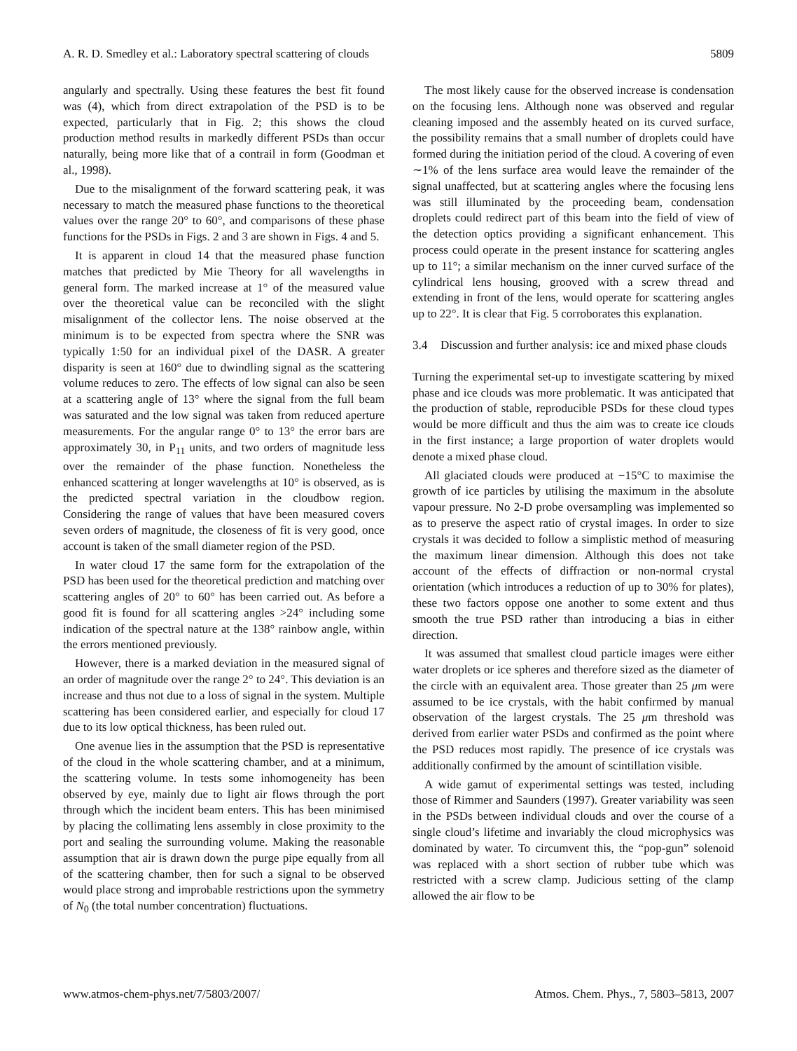A. R. D. Smedley et al.: Laboratory spectral scattering of clouds 5809
angularly and spectrally. Using these features the best fit found was (4), which from direct extrapolation of the PSD is to be expected, particularly that in Fig. 2; this shows the cloud production method results in markedly different PSDs than occur naturally, being more like that of a contrail in form (Goodman et al., 1998).
Due to the misalignment of the forward scattering peak, it was necessary to match the measured phase functions to the theoretical values over the range 20° to 60°, and comparisons of these phase functions for the PSDs in Figs. 2 and 3 are shown in Figs. 4 and 5.
It is apparent in cloud 14 that the measured phase function matches that predicted by Mie Theory for all wavelengths in general form. The marked increase at 1° of the measured value over the theoretical value can be reconciled with the slight misalignment of the collector lens. The noise observed at the minimum is to be expected from spectra where the SNR was typically 1:50 for an individual pixel of the DASR. A greater disparity is seen at 160° due to dwindling signal as the scattering volume reduces to zero. The effects of low signal can also be seen at a scattering angle of 13° where the signal from the full beam was saturated and the low signal was taken from reduced aperture measurements. For the angular range 0° to 13° the error bars are approximately 30, in P<sub>11</sub> units, and two orders of magnitude less over the remainder of the phase function. Nonetheless the enhanced scattering at longer wavelengths at 10° is observed, as is the predicted spectral variation in the cloudbow region. Considering the range of values that have been measured covers seven orders of magnitude, the closeness of fit is very good, once account is taken of the small diameter region of the PSD.
In water cloud 17 the same form for the extrapolation of the PSD has been used for the theoretical prediction and matching over scattering angles of 20° to 60° has been carried out. As before a good fit is found for all scattering angles >24° including some indication of the spectral nature at the 138° rainbow angle, within the errors mentioned previously.
However, there is a marked deviation in the measured signal of an order of magnitude over the range 2° to 24°. This deviation is an increase and thus not due to a loss of signal in the system. Multiple scattering has been considered earlier, and especially for cloud 17 due to its low optical thickness, has been ruled out.
One avenue lies in the assumption that the PSD is representative of the cloud in the whole scattering chamber, and at a minimum, the scattering volume. In tests some inhomogeneity has been observed by eye, mainly due to light air flows through the port through which the incident beam enters. This has been minimised by placing the collimating lens assembly in close proximity to the port and sealing the surrounding volume. Making the reasonable assumption that air is drawn down the purge pipe equally from all of the scattering chamber, then for such a signal to be observed would place strong and improbable restrictions upon the symmetry of N<sub>0</sub> (the total number concentration) fluctuations.
The most likely cause for the observed increase is condensation on the focusing lens. Although none was observed and regular cleaning imposed and the assembly heated on its curved surface, the possibility remains that a small number of droplets could have formed during the initiation period of the cloud. A covering of even ∼1% of the lens surface area would leave the remainder of the signal unaffected, but at scattering angles where the focusing lens was still illuminated by the proceeding beam, condensation droplets could redirect part of this beam into the field of view of the detection optics providing a significant enhancement. This process could operate in the present instance for scattering angles up to 11°; a similar mechanism on the inner curved surface of the cylindrical lens housing, grooved with a screw thread and extending in front of the lens, would operate for scattering angles up to 22°. It is clear that Fig. 5 corroborates this explanation.
3.4 Discussion and further analysis: ice and mixed phase clouds
Turning the experimental set-up to investigate scattering by mixed phase and ice clouds was more problematic. It was anticipated that the production of stable, reproducible PSDs for these cloud types would be more difficult and thus the aim was to create ice clouds in the first instance; a large proportion of water droplets would denote a mixed phase cloud.
All glaciated clouds were produced at −15°C to maximise the growth of ice particles by utilising the maximum in the absolute vapour pressure. No 2-D probe oversampling was implemented so as to preserve the aspect ratio of crystal images. In order to size crystals it was decided to follow a simplistic method of measuring the maximum linear dimension. Although this does not take account of the effects of diffraction or non-normal crystal orientation (which introduces a reduction of up to 30% for plates), these two factors oppose one another to some extent and thus smooth the true PSD rather than introducing a bias in either direction.
It was assumed that smallest cloud particle images were either water droplets or ice spheres and therefore sized as the diameter of the circle with an equivalent area. Those greater than 25 μm were assumed to be ice crystals, with the habit confirmed by manual observation of the largest crystals. The 25 μm threshold was derived from earlier water PSDs and confirmed as the point where the PSD reduces most rapidly. The presence of ice crystals was additionally confirmed by the amount of scintillation visible.
A wide gamut of experimental settings was tested, including those of Rimmer and Saunders (1997). Greater variability was seen in the PSDs between individual clouds and over the course of a single cloud’s lifetime and invariably the cloud microphysics was dominated by water. To circumvent this, the “pop-gun” solenoid was replaced with a short section of rubber tube which was restricted with a screw clamp. Judicious setting of the clamp allowed the air flow to be
www.atmos-chem-phys.net/7/5803/2007/ Atmos. Chem. Phys., 7, 5803–5813, 2007